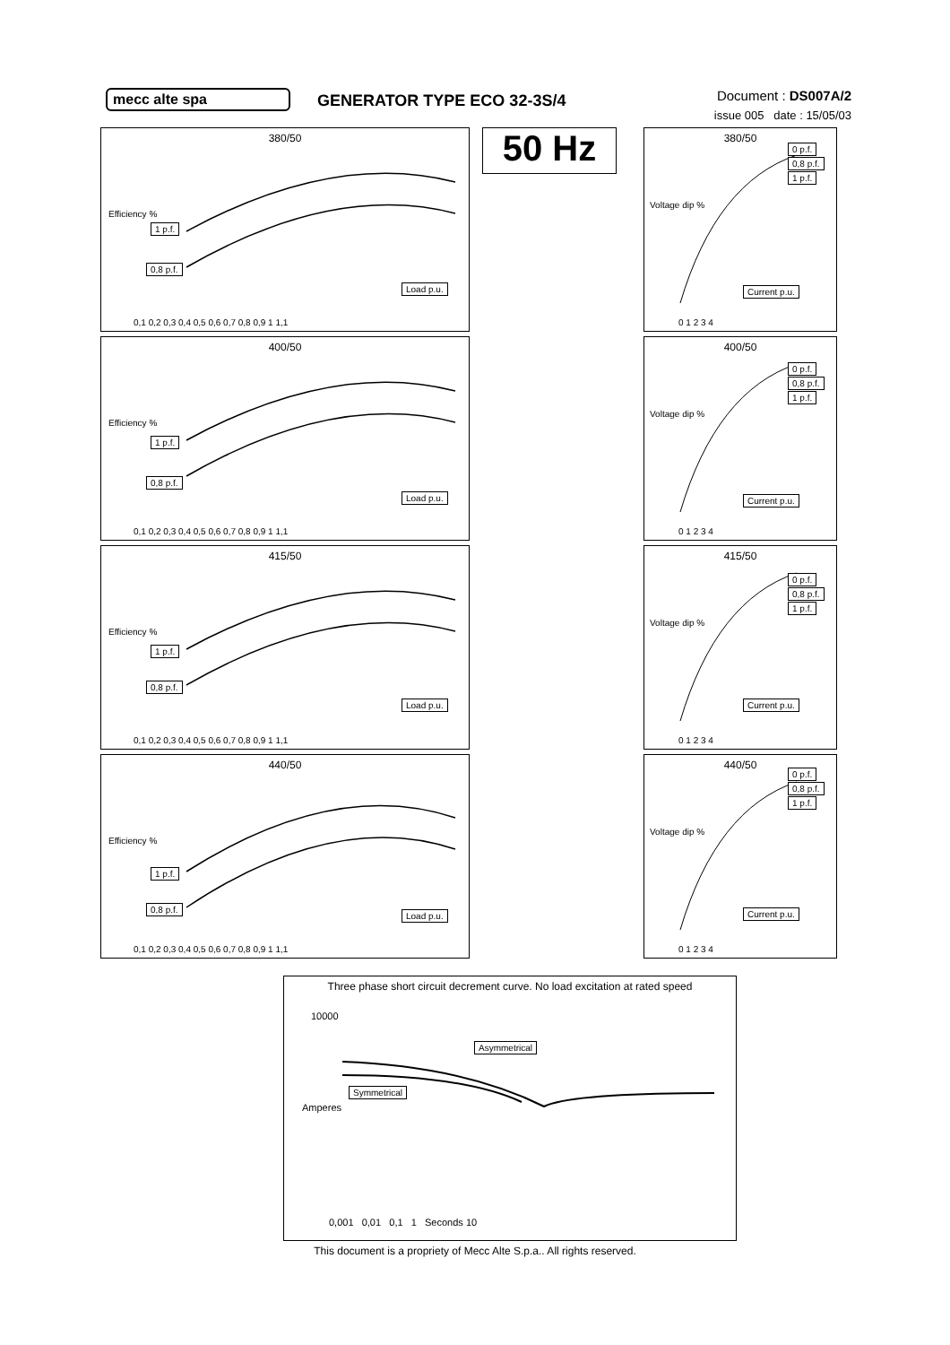mecc alte spa GENERATOR TYPE ECO 32-3S/4
Document : DS007A/2
issue 005 date : 15/05/03
380/50
1 p.f.
0,8 p.f.
Load p.u.
0,1 0,2 0,3 0,4 0,5 0,6 0,7 0,8 0,9 1 1,1
Efficiency %
400/50
1 p.f.
0,8 p.f.
Load p.u.
0,1 0,2 0,3 0,4 0,5 0,6 0,7 0,8 0,9 1 1,1
Efficiency %
415/50
1 p.f.
0,8 p.f.
Load p.u.
0,1 0,2 0,3 0,4 0,5 0,6 0,7 0,8 0,9 1 1,1
Efficiency %
440/50
1 p.f.
0,8 p.f.
Load p.u.
0,1 0,2 0,3 0,4 0,5 0,6 0,7 0,8 0,9 1 1,1
Efficiency %
50 Hz
380/50
0 p.f.
0,8 p.f.
1 p.f.
Current p.u.
Voltage dip %
0 1 2 3 4
400/50
0 p.f.
0,8 p.f.
1 p.f.
Current p.u.
Voltage dip %
0 1 2 3 4
415/50
0 p.f.
0,8 p.f.
1 p.f.
Current p.u.
Voltage dip %
0 1 2 3 4
440/50
0 p.f.
0,8 p.f.
1 p.f.
Current p.u.
Voltage dip %
0 1 2 3 4
Three phase short circuit decrement curve. No load excitation at rated speed
Asymmetrical
Symmetrical
Amperes
10000
0,001 0,01 0,1 1 Seconds 10
This document is a propriety of Mecc Alte S.p.a.. All rights reserved.